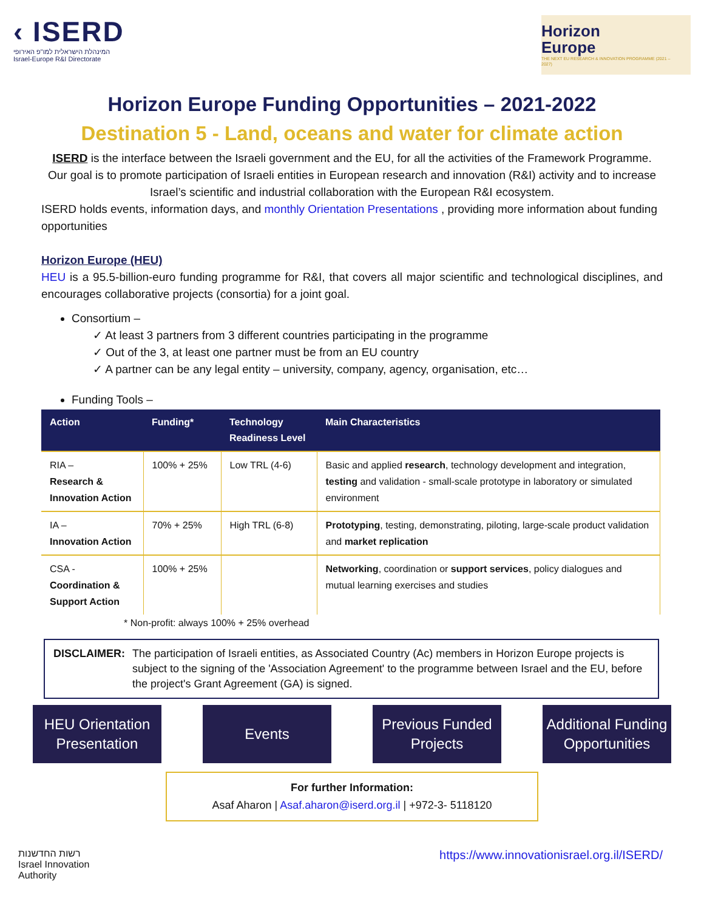‹ ISERD
המינהלת הישראלית למו"פ האירופי
Israel-Europe R&I Directorate
Horizon
Europe
THE NEXT EU RESEARCH & INNOVATION PROGRAMME (2021 – 2027)
Horizon Europe Funding Opportunities – 2021-2022
Destination 5 - Land, oceans and water for climate action
ISERD is the interface between the Israeli government and the EU, for all the activities of the Framework Programme. Our goal is to promote participation of Israeli entities in European research and innovation (R&I) activity and to increase Israel’s scientific and industrial collaboration with the European R&I ecosystem.
ISERD holds events, information days, and monthly Orientation Presentations , providing more information about funding opportunities
Horizon Europe (HEU)
HEU is a 95.5-billion-euro funding programme for R&I, that covers all major scientific and technological disciplines, and encourages collaborative projects (consortia) for a joint goal.
Consortium –
✓ At least 3 partners from 3 different countries participating in the programme
✓ Out of the 3, at least one partner must be from an EU country
✓ A partner can be any legal entity – university, company, agency, organisation, etc…
Funding Tools –
| Action | Funding* | Technology Readiness Level | Main Characteristics |
| --- | --- | --- | --- |
| RIA – Research & Innovation Action | 100% + 25% | Low TRL (4-6) | Basic and applied research , technology development and integration, testing and validation - small-scale prototype in laboratory or simulated environment |
| IA – Innovation Action | 70% + 25% | High TRL (6-8) | Prototyping , testing, demonstrating, piloting, large-scale product validation and market replication |
| CSA - Coordination & Support Action | 100% + 25% | | Networking , coordination or support services , policy dialogues and mutual learning exercises and studies |
* Non-profit: always 100% + 25% overhead
DISCLAIMER: The participation of Israeli entities, as Associated Country (Ac) members in Horizon Europe projects is subject to the signing of the 'Association Agreement' to the programme between Israel and the EU, before the project's Grant Agreement (GA) is signed.
HEU Orientation Presentation
Events Previous Funded Projects
Additional Funding Opportunities
For further Information:
Asaf Aharon | Asaf.aharon@iserd.org.il | +972-3- 5118120
רשות החדשנות
Israel Innovation
Authority
https://www.innovationisrael.org.il/ISERD/